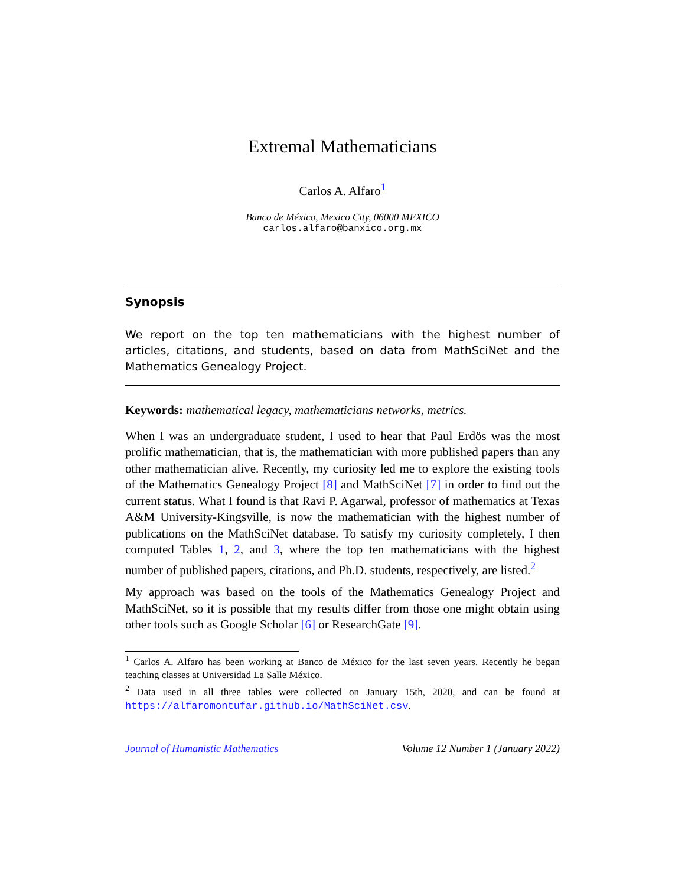Extremal Mathematicians
Carlos A. Alfaro<sup>1</sup>
Banco de México, Mexico City, 06000 MEXICO
carlos.alfaro@banxico.org.mx
Synopsis
We report on the top ten mathematicians with the highest number of articles, citations, and students, based on data from MathSciNet and the Mathematics Genealogy Project.
Keywords: mathematical legacy, mathematicians networks, metrics.
When I was an undergraduate student, I used to hear that Paul Erdös was the most prolific mathematician, that is, the mathematician with more published papers than any other mathematician alive. Recently, my curiosity led me to explore the existing tools of the Mathematics Genealogy Project [8] and MathSciNet [7] in order to find out the current status. What I found is that Ravi P. Agarwal, professor of mathematics at Texas A&M University-Kingsville, is now the mathematician with the highest number of publications on the MathSciNet database. To satisfy my curiosity completely, I then computed Tables 1, 2, and 3, where the top ten mathematicians with the highest number of published papers, citations, and Ph.D. students, respectively, are listed.<sup>2</sup>
My approach was based on the tools of the Mathematics Genealogy Project and MathSciNet, so it is possible that my results differ from those one might obtain using other tools such as Google Scholar [6] or ResearchGate [9].
<sup>1</sup> Carlos A. Alfaro has been working at Banco de México for the last seven years. Recently he began teaching classes at Universidad La Salle México.
<sup>2</sup> Data used in all three tables were collected on January 15th, 2020, and can be found at https://alfaromontufar.github.io/MathSciNet.csv.
Journal of Humanistic Mathematics Volume 12 Number 1 (January 2022)